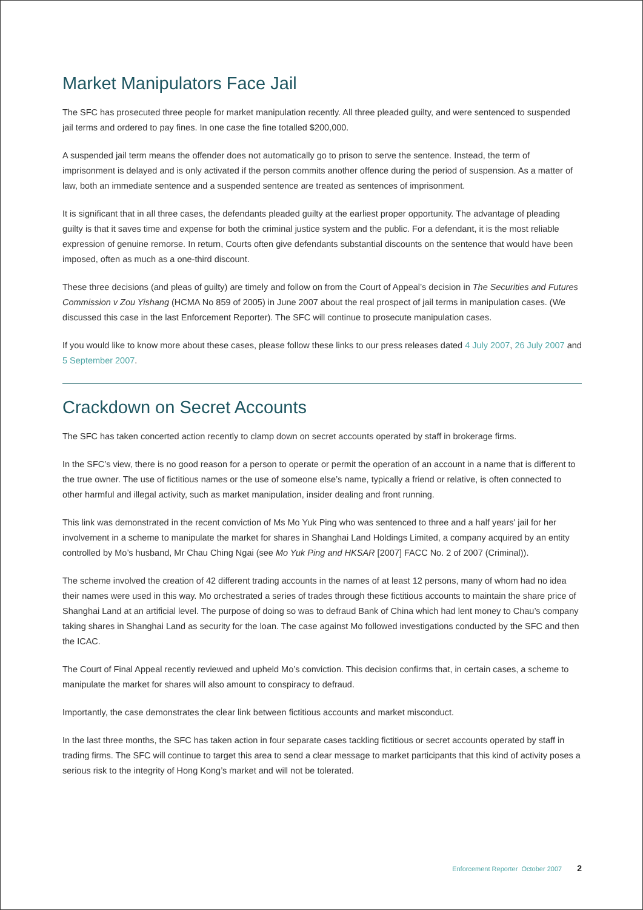Market Manipulators Face Jail
The SFC has prosecuted three people for market manipulation recently. All three pleaded guilty, and were sentenced to suspended jail terms and ordered to pay fines. In one case the fine totalled $200,000.
A suspended jail term means the offender does not automatically go to prison to serve the sentence. Instead, the term of imprisonment is delayed and is only activated if the person commits another offence during the period of suspension. As a matter of law, both an immediate sentence and a suspended sentence are treated as sentences of imprisonment.
It is significant that in all three cases, the defendants pleaded guilty at the earliest proper opportunity. The advantage of pleading guilty is that it saves time and expense for both the criminal justice system and the public. For a defendant, it is the most reliable expression of genuine remorse. In return, Courts often give defendants substantial discounts on the sentence that would have been imposed, often as much as a one-third discount.
These three decisions (and pleas of guilty) are timely and follow on from the Court of Appeal’s decision in The Securities and Futures Commission v Zou Yishang (HCMA No 859 of 2005) in June 2007 about the real prospect of jail terms in manipulation cases. (We discussed this case in the last Enforcement Reporter). The SFC will continue to prosecute manipulation cases.
If you would like to know more about these cases, please follow these links to our press releases dated 4 July 2007, 26 July 2007 and 5 September 2007.
Crackdown on Secret Accounts
The SFC has taken concerted action recently to clamp down on secret accounts operated by staff in brokerage firms.
In the SFC’s view, there is no good reason for a person to operate or permit the operation of an account in a name that is different to the true owner. The use of fictitious names or the use of someone else’s name, typically a friend or relative, is often connected to other harmful and illegal activity, such as market manipulation, insider dealing and front running.
This link was demonstrated in the recent conviction of Ms Mo Yuk Ping who was sentenced to three and a half years' jail for her involvement in a scheme to manipulate the market for shares in Shanghai Land Holdings Limited, a company acquired by an entity controlled by Mo’s husband, Mr Chau Ching Ngai (see Mo Yuk Ping and HKSAR [2007] FACC No. 2 of 2007 (Criminal)).
The scheme involved the creation of 42 different trading accounts in the names of at least 12 persons, many of whom had no idea their names were used in this way. Mo orchestrated a series of trades through these fictitious accounts to maintain the share price of Shanghai Land at an artificial level. The purpose of doing so was to defraud Bank of China which had lent money to Chau’s company taking shares in Shanghai Land as security for the loan. The case against Mo followed investigations conducted by the SFC and then the ICAC.
The Court of Final Appeal recently reviewed and upheld Mo’s conviction. This decision confirms that, in certain cases, a scheme to manipulate the market for shares will also amount to conspiracy to defraud.
Importantly, the case demonstrates the clear link between fictitious accounts and market misconduct.
In the last three months, the SFC has taken action in four separate cases tackling fictitious or secret accounts operated by staff in trading firms. The SFC will continue to target this area to send a clear message to market participants that this kind of activity poses a serious risk to the integrity of Hong Kong’s market and will not be tolerated.
Enforcement Reporter October 2007 2